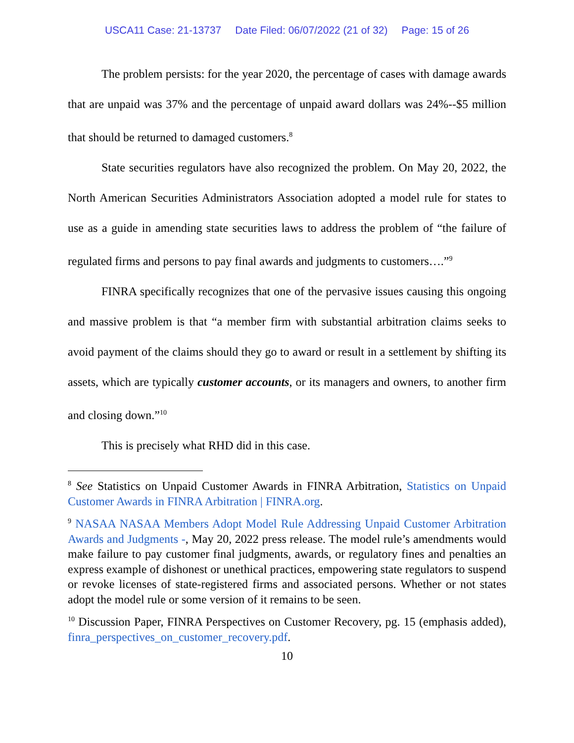USCA11 Case: 21-13737 Date Filed: 06/07/2022 (21 of 32) Page: 15 of 26
The problem persists: for the year 2020, the percentage of cases with damage awards that are unpaid was 37% and the percentage of unpaid award dollars was 24%--$5 million that should be returned to damaged customers.<sup>8</sup>
State securities regulators have also recognized the problem. On May 20, 2022, the North American Securities Administrators Association adopted a model rule for states to use as a guide in amending state securities laws to address the problem of “the failure of regulated firms and persons to pay final awards and judgments to customers….”<sup>9</sup>
FINRA specifically recognizes that one of the pervasive issues causing this ongoing and massive problem is that “a member firm with substantial arbitration claims seeks to avoid payment of the claims should they go to award or result in a settlement by shifting its assets, which are typically customer accounts, or its managers and owners, to another firm and closing down.”<sup>10</sup>
This is precisely what RHD did in this case.
<sup>8</sup> See Statistics on Unpaid Customer Awards in FINRA Arbitration, Statistics on Unpaid Customer Awards in FINRA Arbitration | FINRA.org.
<sup>9</sup> NASAA NASAA Members Adopt Model Rule Addressing Unpaid Customer Arbitration Awards and Judgments -, May 20, 2022 press release. The model rule’s amendments would make failure to pay customer final judgments, awards, or regulatory fines and penalties an express example of dishonest or unethical practices, empowering state regulators to suspend or revoke licenses of state-registered firms and associated persons. Whether or not states adopt the model rule or some version of it remains to be seen.
<sup>10</sup> Discussion Paper, FINRA Perspectives on Customer Recovery, pg. 15 (emphasis added), finra_perspectives_on_customer_recovery.pdf.
10